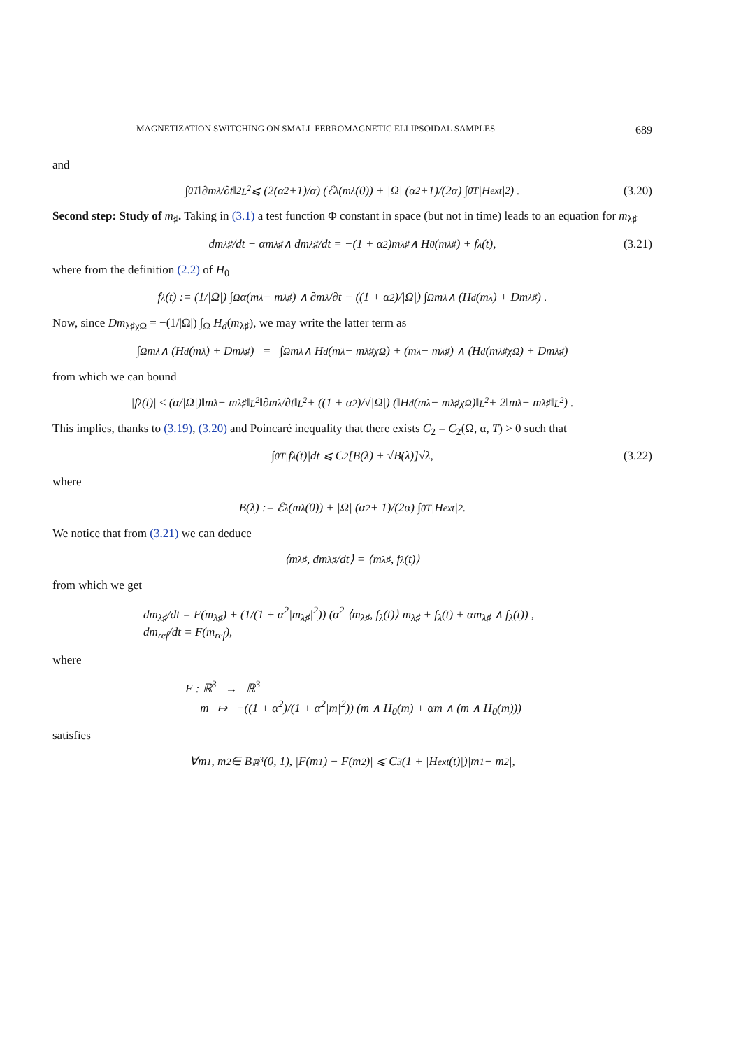MAGNETIZATION SWITCHING ON SMALL FERROMAGNETIC ELLIPSOIDAL SAMPLES 689
and
∫<sub>0</sub><sup>T</sup> ‖∂m<sub>λ</sub>/∂t‖<sup>2</sup><sub>L<sup>2</sup></sub> ⩽ (2(α<sup>2</sup>+1)/α) (ℰ<sub>λ</sub>(m<sub>λ</sub>(0)) + |Ω| (α<sup>2</sup>+1)/(2α) ∫<sub>0</sub><sup>T</sup> |H<sub>ext</sub>|<sup>2</sup>) . (3.20)
Second step: Study of m<sub>♯</sub>. Taking in (3.1) a test function Φ constant in space (but not in time) leads to an equation for m<sub>λ♯</sub>
dm<sub>λ♯</sub>/dt − αm<sub>λ♯</sub> ∧ dm<sub>λ♯</sub>/dt = −(1 + α<sup>2</sup>)m<sub>λ♯</sub> ∧ H<sub>0</sub>(m<sub>λ♯</sub>) + f<sub>λ</sub>(t), (3.21)
where from the definition (2.2) of H<sub>0</sub>
f<sub>λ</sub>(t) := (1/|Ω|) ∫<sub>Ω</sub> α(m<sub>λ</sub> − m<sub>λ♯</sub>) ∧ ∂m<sub>λ</sub>/∂t − ((1 + α<sup>2</sup>)/|Ω|) ∫<sub>Ω</sub> m<sub>λ</sub> ∧ (H<sub>d</sub>(m<sub>λ</sub>) + Dm<sub>λ♯</sub>) .
Now, since Dm<sub>λ♯χΩ</sub> = −(1/|Ω|) ∫<sub>Ω</sub> H<sub>d</sub>(m<sub>λ♯</sub>), we may write the latter term as
∫<sub>Ω</sub> m<sub>λ</sub> ∧ (H<sub>d</sub>(m<sub>λ</sub>) + Dm<sub>λ♯</sub>) = ∫<sub>Ω</sub> m<sub>λ</sub> ∧ H<sub>d</sub>(m<sub>λ</sub> − m<sub>λ♯</sub>χ<sub>Ω</sub>) + (m<sub>λ</sub> − m<sub>λ♯</sub>) ∧ (H<sub>d</sub>(m<sub>λ♯</sub>χ<sub>Ω</sub>) + Dm<sub>λ♯</sub>)
from which we can bound
|f<sub>λ</sub>(t)| ≤ (α/|Ω|)‖m<sub>λ</sub> − m<sub>λ♯</sub>‖<sub>L<sup>2</sup></sub>‖∂m<sub>λ</sub>/∂t‖<sub>L<sup>2</sup></sub> + ((1 + α<sup>2</sup>)/√|Ω|) (‖H<sub>d</sub>(m<sub>λ</sub> − m<sub>λ♯</sub>χ<sub>Ω</sub>)‖<sub>L<sup>2</sup></sub> + 2‖m<sub>λ</sub> − m<sub>λ♯</sub>‖<sub>L<sup>2</sup></sub>) .
This implies, thanks to (3.19), (3.20) and Poincaré inequality that there exists C<sub>2</sub> = C<sub>2</sub>(Ω, α, T) > 0 such that
∫<sub>0</sub><sup>T</sup> |f<sub>λ</sub>(t)|dt ⩽ C<sub>2</sub>[B(λ) + √B(λ)]√λ, (3.22)
where
B(λ) := ℰ<sub>λ</sub>(m<sub>λ</sub>(0)) + |Ω| (α<sup>2</sup> + 1)/(2α) ∫<sub>0</sub><sup>T</sup> |H<sub>ext</sub>|<sup>2</sup>.
We notice that from (3.21) we can deduce
⟨m<sub>λ♯</sub>, dm<sub>λ♯</sub>/dt⟩ = ⟨m<sub>λ♯</sub>, f<sub>λ</sub>(t)⟩
from which we get
dm<sub>λ♯</sub>/dt = F(m<sub>λ♯</sub>) + (1/(1 + α<sup>2</sup>|m<sub>λ♯</sub>|<sup>2</sup>)) (α<sup>2</sup> ⟨m<sub>λ♯</sub>, f<sub>λ</sub>(t)⟩ m<sub>λ♯</sub> + f<sub>λ</sub>(t) + αm<sub>λ♯</sub> ∧ f<sub>λ</sub>(t)) ,
dm<sub>ref</sub>/dt = F(m<sub>ref</sub>),
where
F : ℝ<sup>3</sup> → ℝ<sup>3</sup>
m ↦ −((1 + α<sup>2</sup>)/(1 + α<sup>2</sup>|m|<sup>2</sup>)) (m ∧ H<sub>0</sub>(m) + αm ∧ (m ∧ H<sub>0</sub>(m)))
satisfies
∀m<sub>1</sub>, m<sub>2</sub> ∈ B<sub>ℝ<sup>3</sup></sub>(0, 1), |F(m<sub>1</sub>) − F(m<sub>2</sub>)| ⩽ C<sub>3</sub>(1 + |H<sub>ext</sub>(t)|)|m<sub>1</sub> − m<sub>2</sub>|,